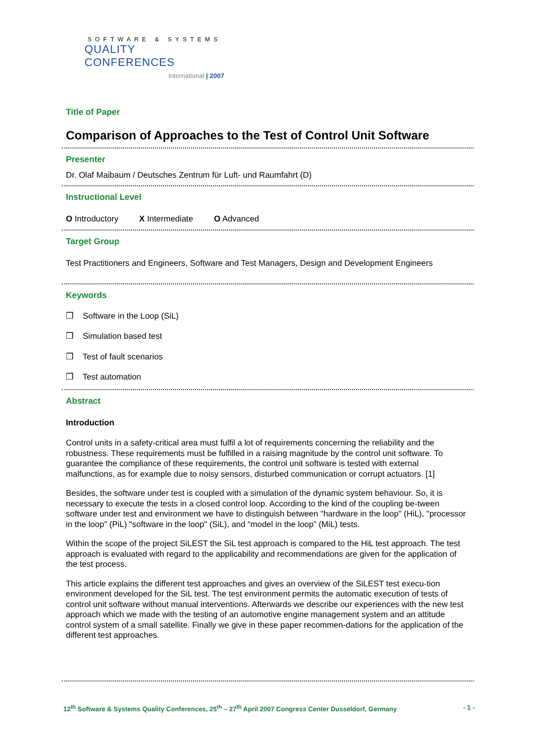SOFTWARE & SYSTEMS
QUALITY CONFERENCES
International | 2007
Title of Paper
Comparison of Approaches to the Test of Control Unit Software
Presenter
Dr. Olaf Maibaum / Deutsches Zentrum für Luft- und Raumfahrt (D)
Instructional Level
O Introductory X Intermediate O Advanced
Target Group
Test Practitioners and Engineers, Software and Test Managers, Design and Development Engineers
Keywords
❒ Software in the Loop (SiL)
❒ Simulation based test
❒ Test of fault scenarios
❒ Test automation
Abstract
Introduction
Control units in a safety-critical area must fulfil a lot of requirements concerning the reliability and the robustness. These requirements must be fulfilled in a raising magnitude by the control unit software. To guarantee the compliance of these requirements, the control unit software is tested with external malfunctions, as for example due to noisy sensors, disturbed communication or corrupt actuators. [1]
Besides, the software under test is coupled with a simulation of the dynamic system behaviour. So, it is necessary to execute the tests in a closed control loop. According to the kind of the coupling be-tween software under test and environment we have to distinguish between "hardware in the loop" (HiL), "processor in the loop" (PiL) "software in the loop" (SiL), and “model in the loop” (MiL) tests.
Within the scope of the project SiLEST the SiL test approach is compared to the HiL test approach. The test approach is evaluated with regard to the applicability and recommendations are given for the application of the test process.
This article explains the different test approaches and gives an overview of the SiLEST test execu-tion environment developed for the SiL test. The test environment permits the automatic execution of tests of control unit software without manual interventions. Afterwards we describe our experiences with the new test approach which we made with the testing of an automotive engine management system and an attitude control system of a small satellite. Finally we give in these paper recommen-dations for the application of the different test approaches.
12<sup>th</sup> Software & Systems Quality Conferences, 25<sup>th</sup> – 27<sup>th</sup> April 2007 Congress Center Dusseldorf, Germany - 1 -